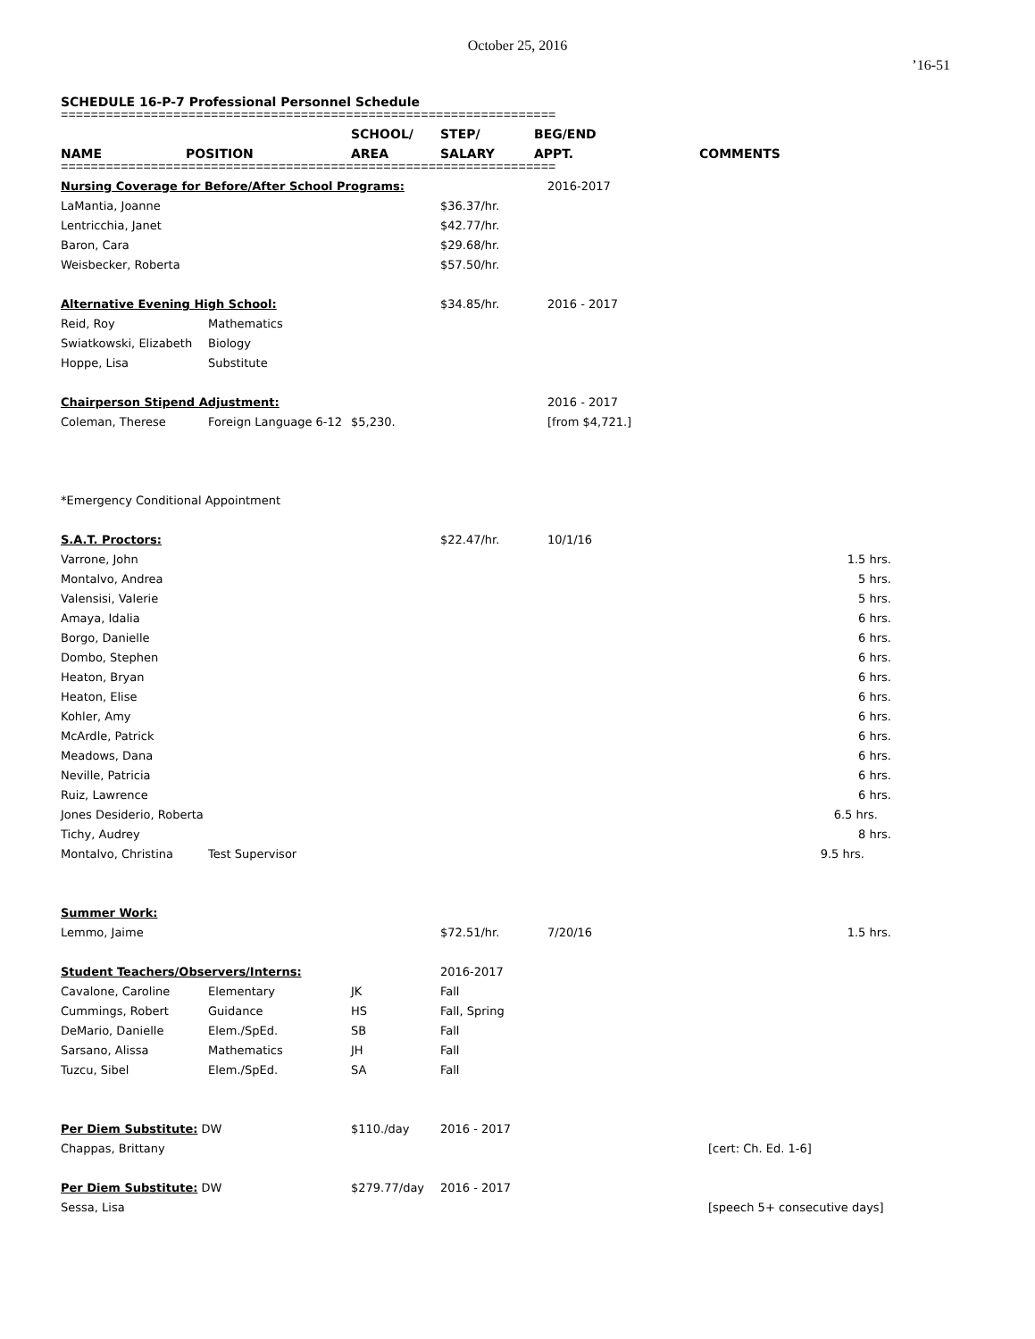October 25, 2016
’16-51
SCHEDULE 16-P-7 Professional Personnel Schedule
==================================================================
| | | SCHOOL/ | STEP/ | BEG/END | |
| --- | --- | --- | --- | --- | --- |
| NAME | POSITION | AREA | SALARY | APPT. | COMMENTS |
==================================================================
| Nursing Coverage for Before/After School Programs: | | | | 2016-2017 | |
| LaMantia, Joanne | | | $36.37/hr. | | |
| Lentricchia, Janet | | | $42.77/hr. | | |
| Baron, Cara | | | $29.68/hr. | | |
| Weisbecker, Roberta | | | $57.50/hr. | | |
| Alternative Evening High School: | | | $34.85/hr. | 2016 - 2017 | |
| Reid, Roy | Mathematics | | | | |
| Swiatkowski, Elizabeth | Biology | | | | |
| Hoppe, Lisa | Substitute | | | | |
| Chairperson Stipend Adjustment: | | | | 2016 - 2017 | |
| Coleman, Therese | Foreign Language 6-12 | $5,230. | | [from $4,721.] | |
| *Emergency Conditional Appointment | | | | | |
| S.A.T. Proctors: | | | $22.47/hr. | 10/1/16 | |
| Varrone, John | | | | | 1.5 hrs. |
| Montalvo, Andrea | | | | | 5 hrs. |
| Valensisi, Valerie | | | | | 5 hrs. |
| Amaya, Idalia | | | | | 6 hrs. |
| Borgo, Danielle | | | | | 6 hrs. |
| Dombo, Stephen | | | | | 6 hrs. |
| Heaton, Bryan | | | | | 6 hrs. |
| Heaton, Elise | | | | | 6 hrs. |
| Kohler, Amy | | | | | 6 hrs. |
| McArdle, Patrick | | | | | 6 hrs. |
| Meadows, Dana | | | | | 6 hrs. |
| Neville, Patricia | | | | | 6 hrs. |
| Ruiz, Lawrence | | | | | 6 hrs. |
| Jones Desiderio, Roberta | | | | | 6.5 hrs. |
| Tichy, Audrey | | | | | 8 hrs. |
| Montalvo, Christina | Test Supervisor | | | | 9.5 hrs. |
| Summer Work: | | | | | |
| Lemmo, Jaime | | | $72.51/hr. | 7/20/16 | 1.5 hrs. |
| Student Teachers/Observers/Interns: | | | 2016-2017 | | |
| Cavalone, Caroline | Elementary | JK | Fall | | |
| Cummings, Robert | Guidance | HS | Fall, Spring | | |
| DeMario, Danielle | Elem./SpEd. | SB | Fall | | |
| Sarsano, Alissa | Mathematics | JH | Fall | | |
| Tuzcu, Sibel | Elem./SpEd. | SA | Fall | | |
| Per Diem Substitute: DW | | $110./day | 2016 - 2017 | | |
| Chappas, Brittany | | | | | [cert: Ch. Ed. 1-6] |
| Per Diem Substitute: DW | | $279.77/day | 2016 - 2017 | | |
| Sessa, Lisa | | | | | [speech 5+ consecutive days] |